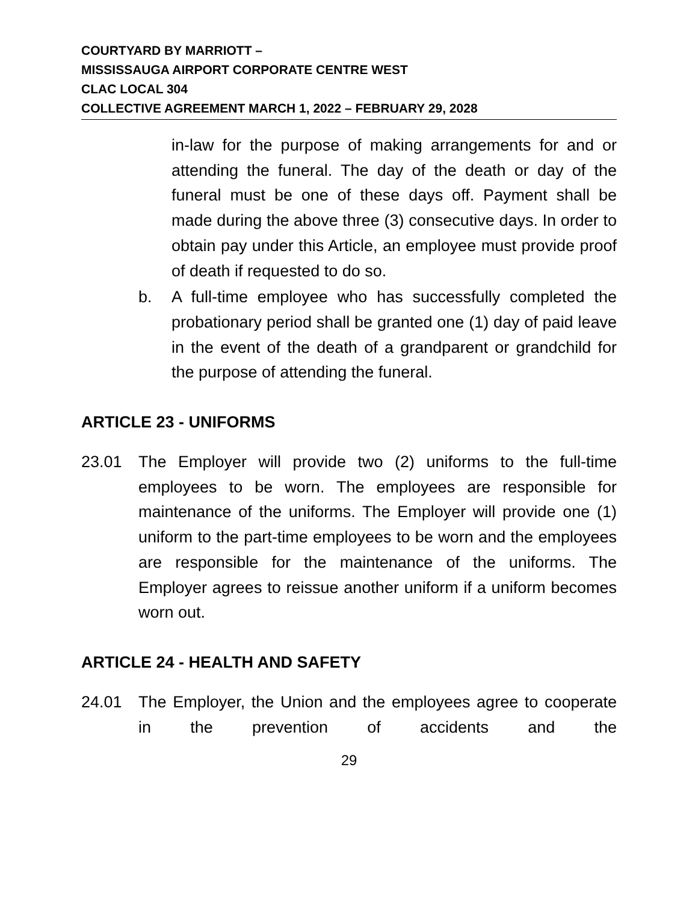COURTYARD BY MARRIOTT –
MISSISSAUGA AIRPORT CORPORATE CENTRE WEST
CLAC LOCAL 304
COLLECTIVE AGREEMENT MARCH 1, 2022 – FEBRUARY 29, 2028
in-law for the purpose of making arrangements for and or attending the funeral. The day of the death or day of the funeral must be one of these days off. Payment shall be made during the above three (3) consecutive days. In order to obtain pay under this Article, an employee must provide proof of death if requested to do so.
b. A full-time employee who has successfully completed the probationary period shall be granted one (1) day of paid leave in the event of the death of a grandparent or grandchild for the purpose of attending the funeral.
ARTICLE 23 - UNIFORMS
23.01 The Employer will provide two (2) uniforms to the full-time employees to be worn. The employees are responsible for maintenance of the uniforms. The Employer will provide one (1) uniform to the part-time employees to be worn and the employees are responsible for the maintenance of the uniforms. The Employer agrees to reissue another uniform if a uniform becomes worn out.
ARTICLE 24 - HEALTH AND SAFETY
24.01 The Employer, the Union and the employees agree to cooperate in the prevention of accidents and the
29